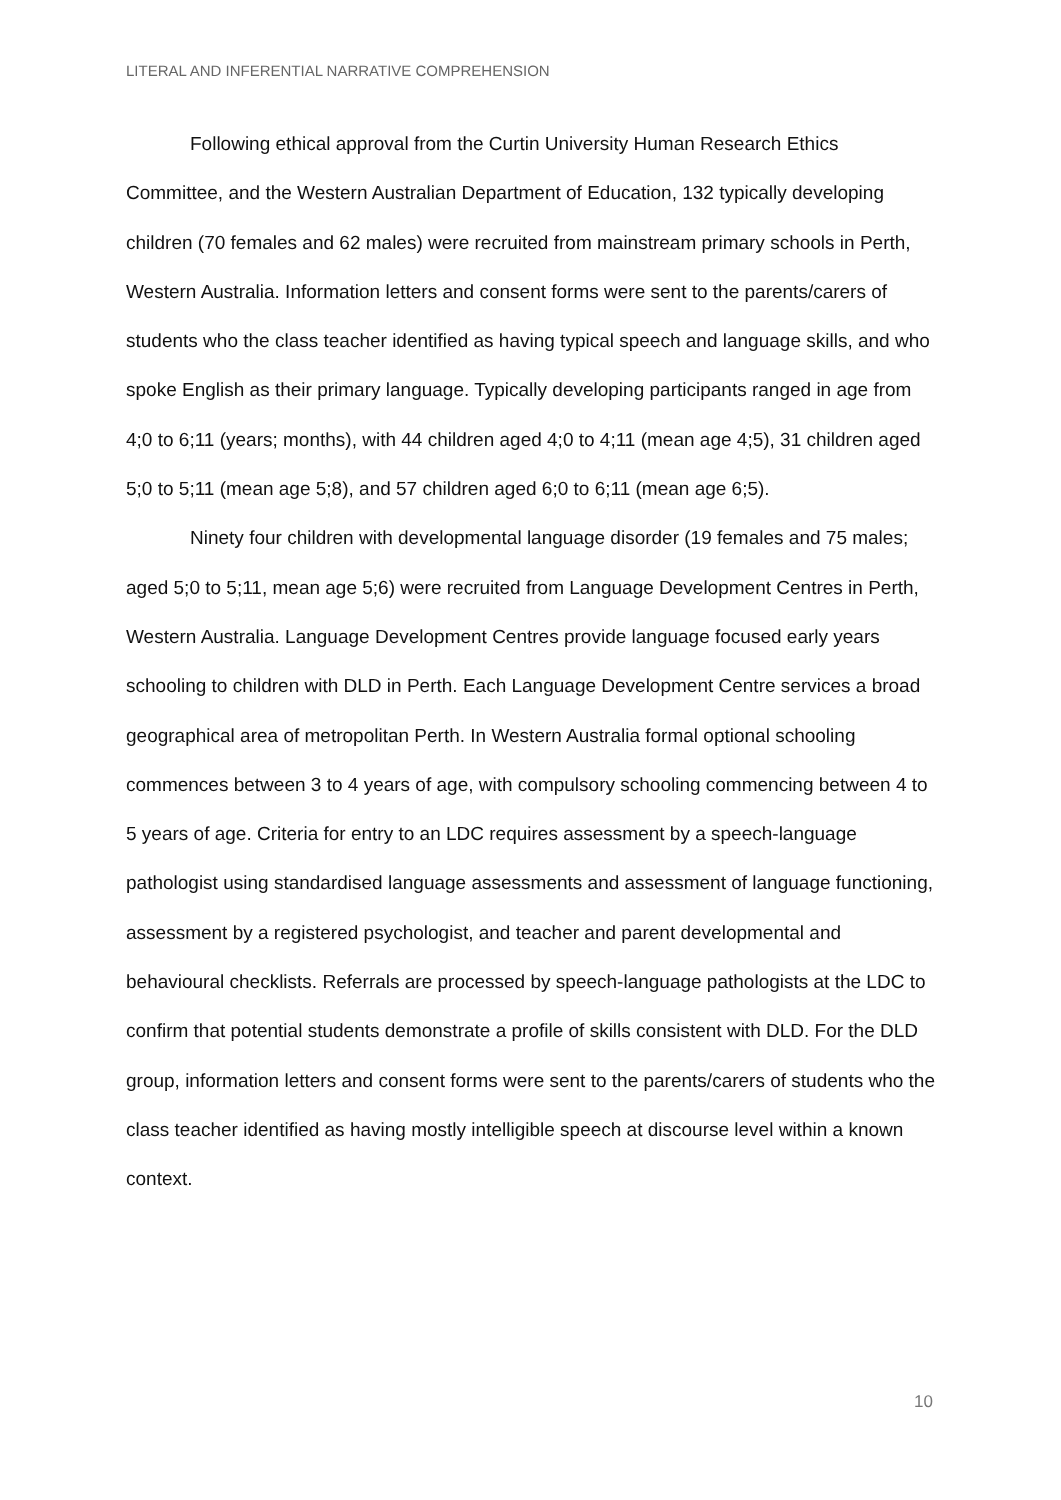LITERAL AND INFERENTIAL NARRATIVE COMPREHENSION
Following ethical approval from the Curtin University Human Research Ethics Committee, and the Western Australian Department of Education, 132 typically developing children (70 females and 62 males) were recruited from mainstream primary schools in Perth, Western Australia. Information letters and consent forms were sent to the parents/carers of students who the class teacher identified as having typical speech and language skills, and who spoke English as their primary language. Typically developing participants ranged in age from 4;0 to 6;11 (years; months), with 44 children aged 4;0 to 4;11 (mean age 4;5), 31 children aged 5;0 to 5;11 (mean age 5;8), and 57 children aged 6;0 to 6;11 (mean age 6;5).
Ninety four children with developmental language disorder (19 females and 75 males; aged 5;0 to 5;11, mean age 5;6) were recruited from Language Development Centres in Perth, Western Australia. Language Development Centres provide language focused early years schooling to children with DLD in Perth. Each Language Development Centre services a broad geographical area of metropolitan Perth. In Western Australia formal optional schooling commences between 3 to 4 years of age, with compulsory schooling commencing between 4 to 5 years of age. Criteria for entry to an LDC requires assessment by a speech-language pathologist using standardised language assessments and assessment of language functioning, assessment by a registered psychologist, and teacher and parent developmental and behavioural checklists. Referrals are processed by speech-language pathologists at the LDC to confirm that potential students demonstrate a profile of skills consistent with DLD. For the DLD group, information letters and consent forms were sent to the parents/carers of students who the class teacher identified as having mostly intelligible speech at discourse level within a known context.
10